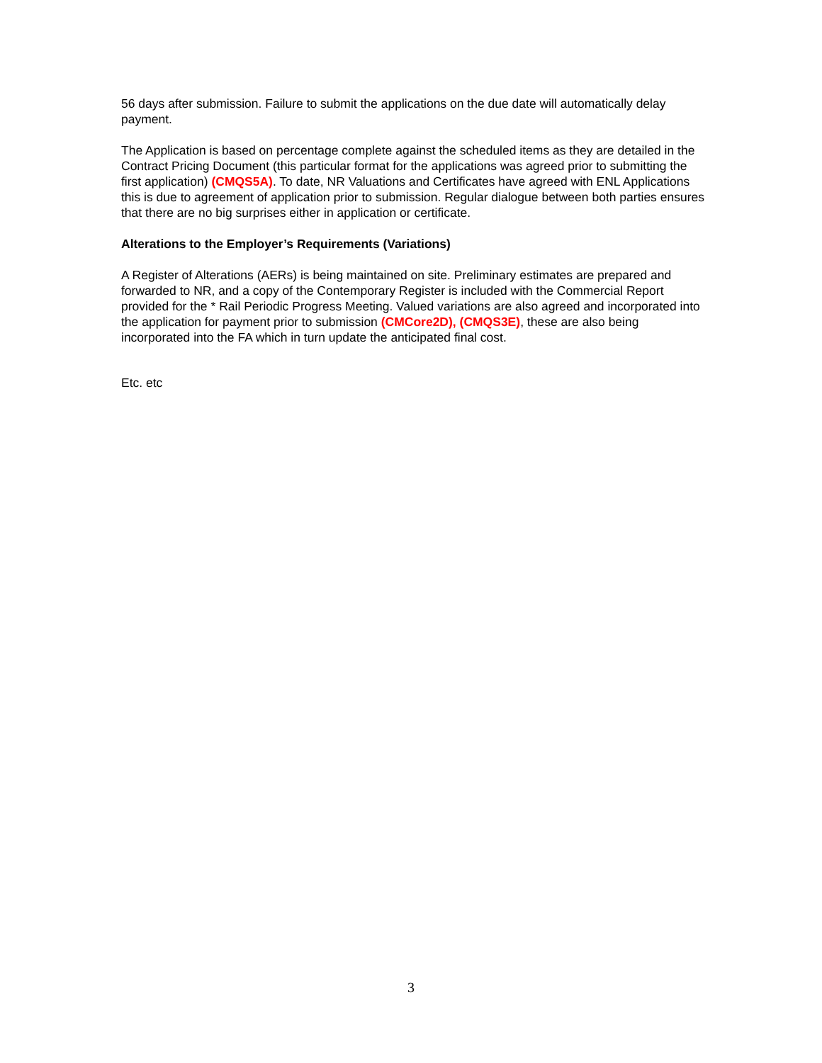56 days after submission. Failure to submit the applications on the due date will automatically delay payment.
The Application is based on percentage complete against the scheduled items as they are detailed in the Contract Pricing Document (this particular format for the applications was agreed prior to submitting the first application) (CMQS5A). To date, NR Valuations and Certificates have agreed with ENL Applications this is due to agreement of application prior to submission. Regular dialogue between both parties ensures that there are no big surprises either in application or certificate.
Alterations to the Employer’s Requirements (Variations)
A Register of Alterations (AERs) is being maintained on site. Preliminary estimates are prepared and forwarded to NR, and a copy of the Contemporary Register is included with the Commercial Report provided for the * Rail Periodic Progress Meeting. Valued variations are also agreed and incorporated into the application for payment prior to submission (CMCore2D), (CMQS3E), these are also being incorporated into the FA which in turn update the anticipated final cost.
Etc. etc
3